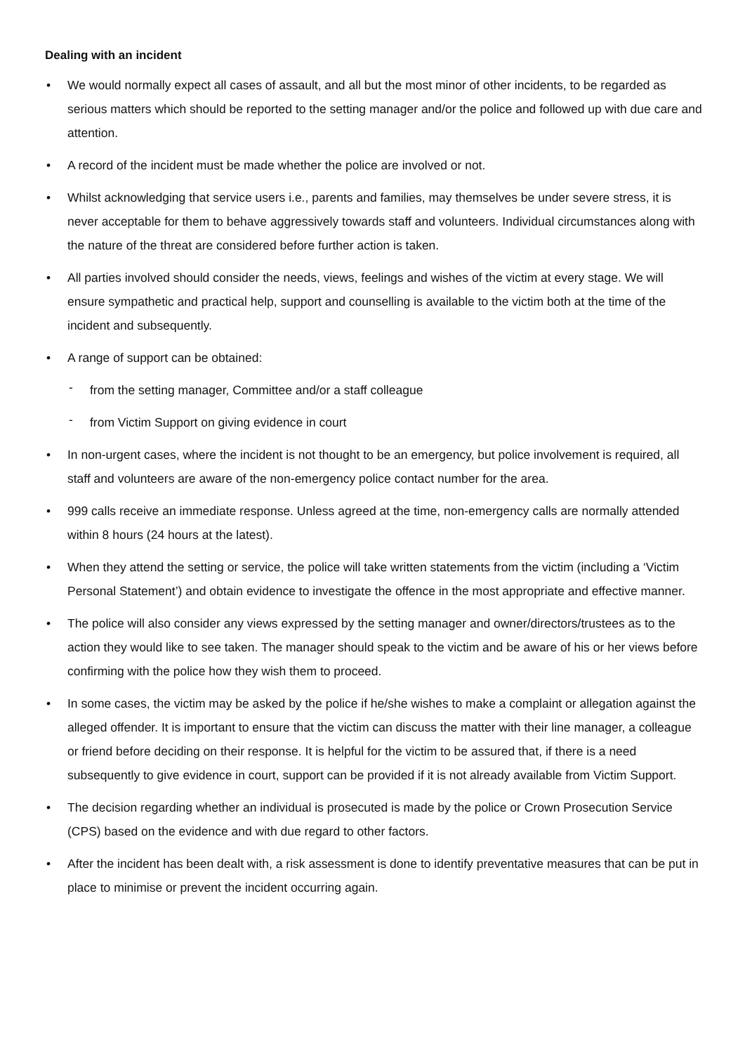Dealing with an incident
• We would normally expect all cases of assault, and all but the most minor of other incidents, to be regarded as serious matters which should be reported to the setting manager and/or the police and followed up with due care and attention.
• A record of the incident must be made whether the police are involved or not.
• Whilst acknowledging that service users i.e., parents and families, may themselves be under severe stress, it is never acceptable for them to behave aggressively towards staff and volunteers. Individual circumstances along with the nature of the threat are considered before further action is taken.
• All parties involved should consider the needs, views, feelings and wishes of the victim at every stage. We will ensure sympathetic and practical help, support and counselling is available to the victim both at the time of the incident and subsequently.
• A range of support can be obtained:
- from the setting manager, Committee and/or a staff colleague
- from Victim Support on giving evidence in court
• In non-urgent cases, where the incident is not thought to be an emergency, but police involvement is required, all staff and volunteers are aware of the non-emergency police contact number for the area.
• 999 calls receive an immediate response. Unless agreed at the time, non-emergency calls are normally attended within 8 hours (24 hours at the latest).
• When they attend the setting or service, the police will take written statements from the victim (including a ‘Victim Personal Statement’) and obtain evidence to investigate the offence in the most appropriate and effective manner.
• The police will also consider any views expressed by the setting manager and owner/directors/trustees as to the action they would like to see taken. The manager should speak to the victim and be aware of his or her views before confirming with the police how they wish them to proceed.
• In some cases, the victim may be asked by the police if he/she wishes to make a complaint or allegation against the alleged offender. It is important to ensure that the victim can discuss the matter with their line manager, a colleague or friend before deciding on their response. It is helpful for the victim to be assured that, if there is a need subsequently to give evidence in court, support can be provided if it is not already available from Victim Support.
• The decision regarding whether an individual is prosecuted is made by the police or Crown Prosecution Service (CPS) based on the evidence and with due regard to other factors.
• After the incident has been dealt with, a risk assessment is done to identify preventative measures that can be put in place to minimise or prevent the incident occurring again.